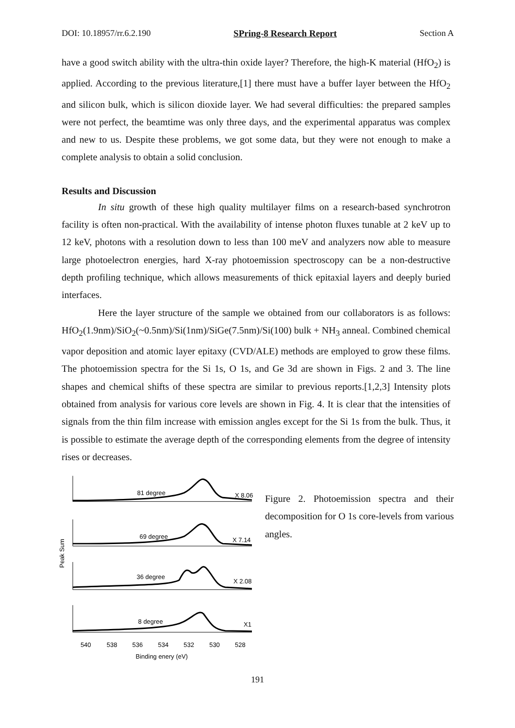DOI: 10.18957/rr.6.2.190 SPring-8 Research Report Section A
have a good switch ability with the ultra-thin oxide layer? Therefore, the high-K material (HfO<sub>2</sub>) is applied. According to the previous literature,[1] there must have a buffer layer between the HfO<sub>2</sub> and silicon bulk, which is silicon dioxide layer. We had several difficulties: the prepared samples were not perfect, the beamtime was only three days, and the experimental apparatus was complex and new to us. Despite these problems, we got some data, but they were not enough to make a complete analysis to obtain a solid conclusion.
Results and Discussion
In situ growth of these high quality multilayer films on a research-based synchrotron facility is often non-practical. With the availability of intense photon fluxes tunable at 2 keV up to 12 keV, photons with a resolution down to less than 100 meV and analyzers now able to measure large photoelectron energies, hard X-ray photoemission spectroscopy can be a non-destructive depth profiling technique, which allows measurements of thick epitaxial layers and deeply buried interfaces.
Here the layer structure of the sample we obtained from our collaborators is as follows: HfO<sub>2</sub>(1.9nm)/SiO<sub>2</sub>(~0.5nm)/Si(1nm)/SiGe(7.5nm)/Si(100) bulk + NH<sub>3</sub> anneal. Combined chemical vapor deposition and atomic layer epitaxy (CVD/ALE) methods are employed to grow these films. The photoemission spectra for the Si 1s, O 1s, and Ge 3d are shown in Figs. 2 and 3. The line shapes and chemical shifts of these spectra are similar to previous reports.[1,2,3] Intensity plots obtained from analysis for various core levels are shown in Fig. 4. It is clear that the intensities of signals from the thin film increase with emission angles except for the Si 1s from the bulk. Thus, it is possible to estimate the average depth of the corresponding elements from the degree of intensity rises or decreases.
81 degree
X 8.06
69 degree
X 7.14
36 degree
X 2.08
8 degree
X1
Peak Sum
540
538
536
534
532
530
528
Binding enery (eV)
Figure 2. Photoemission spectra and their decomposition for O 1s core-levels from various angles.
191